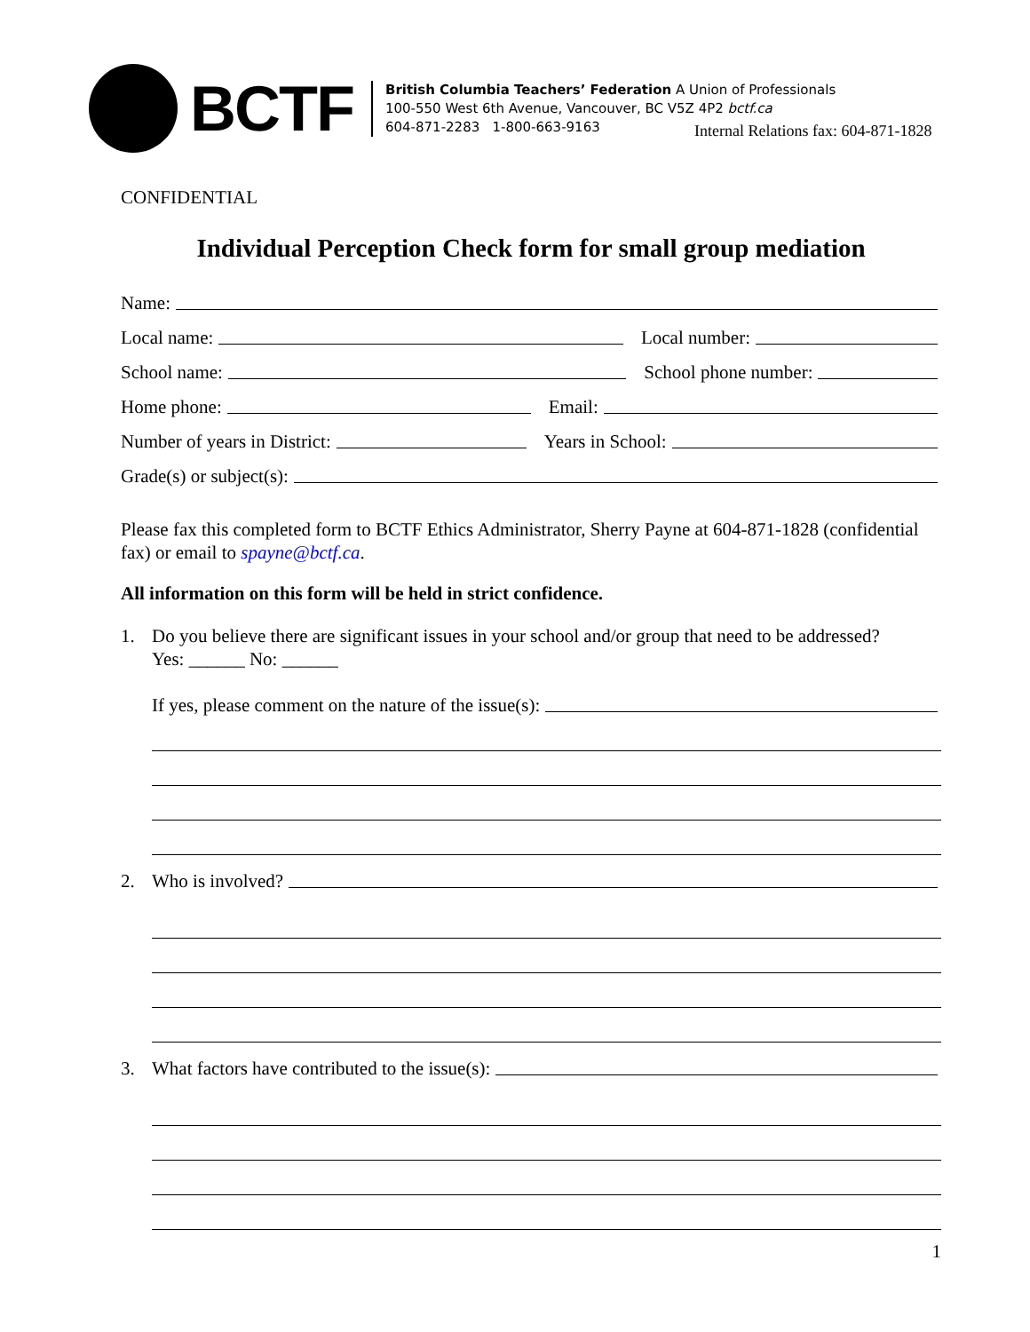BCTF
British Columbia Teachers’ Federation A Union of Professionals
100-550 West 6th Avenue, Vancouver, BC V5Z 4P2 bctf.ca
604-871-2283 1-800-663-9163
Internal Relations fax: 604-871-1828
CONFIDENTIAL
Individual Perception Check form for small group mediation
Name:
Local name: Local number:
School name: School phone number:
Home phone: Email:
Number of years in District: Years in School:
Grade(s) or subject(s):
Please fax this completed form to BCTF Ethics Administrator, Sherry Payne at 604-871-1828 (confidential fax) or email to spayne@bctf.ca.
All information on this form will be held in strict confidence.
1. Do you believe there are significant issues in your school and/or group that need to be addressed?
Yes: ______ No: ______
If yes, please comment on the nature of the issue(s):
2. Who is involved?
3. What factors have contributed to the issue(s):
1